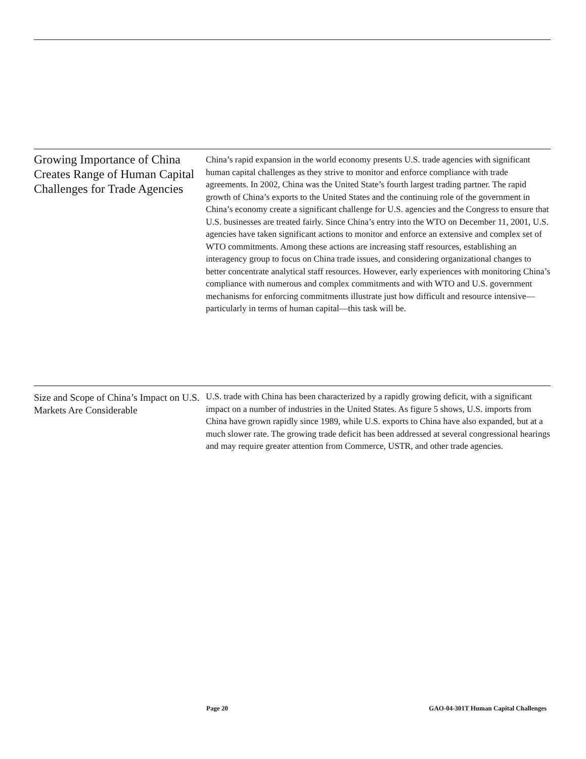Growing Importance of China Creates Range of Human Capital Challenges for Trade Agencies
China’s rapid expansion in the world economy presents U.S. trade agencies with significant human capital challenges as they strive to monitor and enforce compliance with trade agreements. In 2002, China was the United State’s fourth largest trading partner. The rapid growth of China’s exports to the United States and the continuing role of the government in China’s economy create a significant challenge for U.S. agencies and the Congress to ensure that U.S. businesses are treated fairly. Since China’s entry into the WTO on December 11, 2001, U.S. agencies have taken significant actions to monitor and enforce an extensive and complex set of WTO commitments. Among these actions are increasing staff resources, establishing an interagency group to focus on China trade issues, and considering organizational changes to better concentrate analytical staff resources. However, early experiences with monitoring China’s compliance with numerous and complex commitments and with WTO and U.S. government mechanisms for enforcing commitments illustrate just how difficult and resource intensive—particularly in terms of human capital—this task will be.
Size and Scope of China’s Impact on U.S. Markets Are Considerable
U.S. trade with China has been characterized by a rapidly growing deficit, with a significant impact on a number of industries in the United States. As figure 5 shows, U.S. imports from China have grown rapidly since 1989, while U.S. exports to China have also expanded, but at a much slower rate. The growing trade deficit has been addressed at several congressional hearings and may require greater attention from Commerce, USTR, and other trade agencies.
Page 20 GAO-04-301T Human Capital Challenges